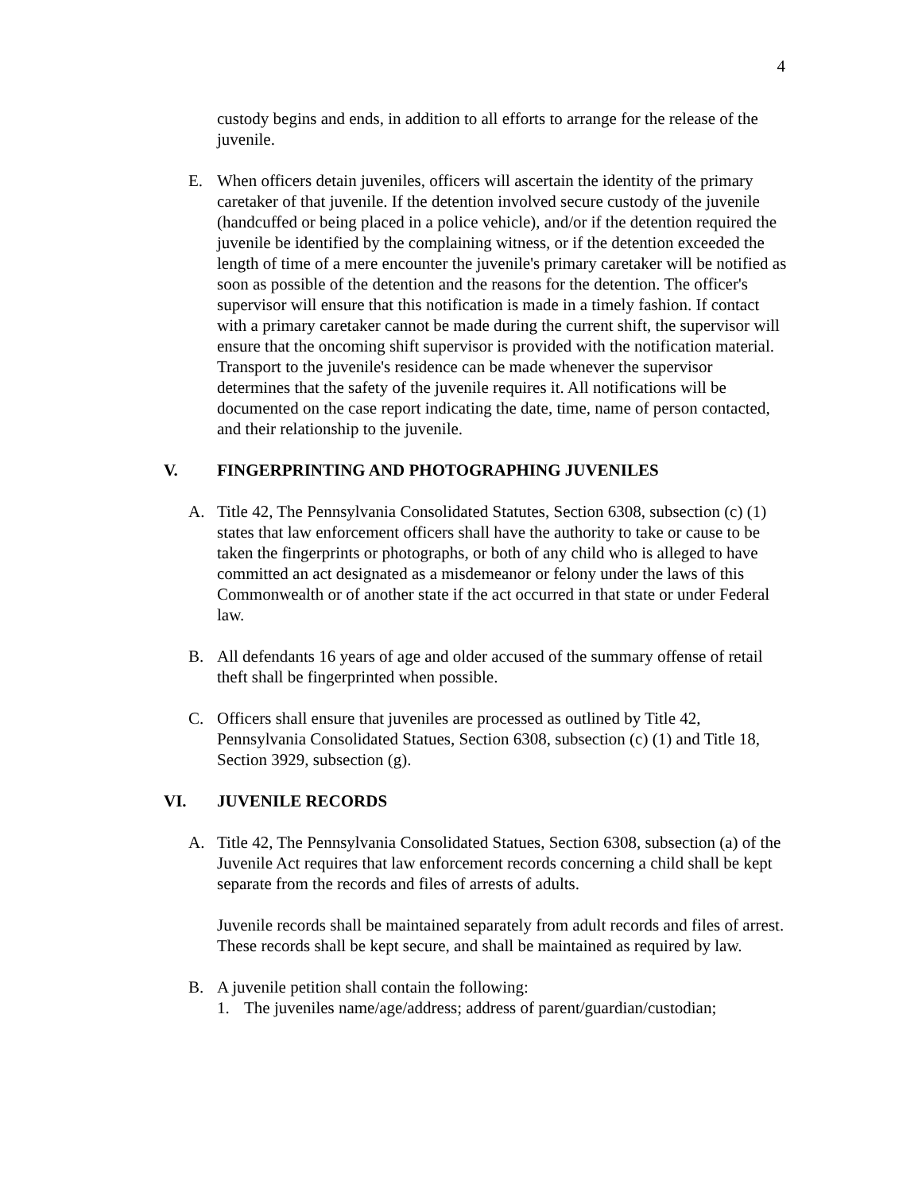4
custody begins and ends, in addition to all efforts to arrange for the release of the juvenile.
E. When officers detain juveniles, officers will ascertain the identity of the primary caretaker of that juvenile. If the detention involved secure custody of the juvenile (handcuffed or being placed in a police vehicle), and/or if the detention required the juvenile be identified by the complaining witness, or if the detention exceeded the length of time of a mere encounter the juvenile's primary caretaker will be notified as soon as possible of the detention and the reasons for the detention. The officer's supervisor will ensure that this notification is made in a timely fashion. If contact with a primary caretaker cannot be made during the current shift, the supervisor will ensure that the oncoming shift supervisor is provided with the notification material. Transport to the juvenile's residence can be made whenever the supervisor determines that the safety of the juvenile requires it. All notifications will be documented on the case report indicating the date, time, name of person contacted, and their relationship to the juvenile.
V. FINGERPRINTING AND PHOTOGRAPHING JUVENILES
A. Title 42, The Pennsylvania Consolidated Statutes, Section 6308, subsection (c) (1) states that law enforcement officers shall have the authority to take or cause to be taken the fingerprints or photographs, or both of any child who is alleged to have committed an act designated as a misdemeanor or felony under the laws of this Commonwealth or of another state if the act occurred in that state or under Federal law.
B. All defendants 16 years of age and older accused of the summary offense of retail theft shall be fingerprinted when possible.
C. Officers shall ensure that juveniles are processed as outlined by Title 42, Pennsylvania Consolidated Statues, Section 6308, subsection (c) (1) and Title 18, Section 3929, subsection (g).
VI. JUVENILE RECORDS
A. Title 42, The Pennsylvania Consolidated Statues, Section 6308, subsection (a) of the Juvenile Act requires that law enforcement records concerning a child shall be kept separate from the records and files of arrests of adults.
Juvenile records shall be maintained separately from adult records and files of arrest. These records shall be kept secure, and shall be maintained as required by law.
B. A juvenile petition shall contain the following:
1. The juveniles name/age/address; address of parent/guardian/custodian;